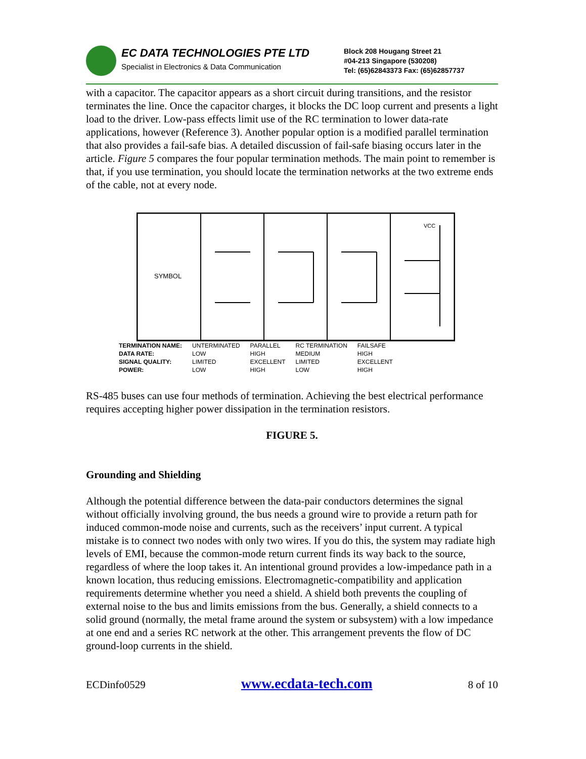EC DATA TECHNOLOGIES PTE LTD
Specialist in Electronics & Data Communication
Block 208 Hougang Street 21
#04-213 Singapore (530208)
Tel: (65)62843373 Fax: (65)62857737
with a capacitor. The capacitor appears as a short circuit during transitions, and the resistor terminates the line. Once the capacitor charges, it blocks the DC loop current and presents a light load to the driver. Low-pass effects limit use of the RC termination to lower data-rate applications, however (Reference 3). Another popular option is a modified parallel termination that also provides a fail-safe bias. A detailed discussion of fail-safe biasing occurs later in the article. Figure 5 compares the four popular termination methods. The main point to remember is that, if you use termination, you should locate the termination networks at the two extreme ends of the cable, not at every node.
SYMBOL
VCC
| TERMINATION NAME: | UNTERMINATED | PARALLEL | RC TERMINATION | FAILSAFE |
| DATA RATE: | LOW | HIGH | MEDIUM | HIGH |
| SIGNAL QUALITY: | LIMITED | EXCELLENT | LIMITED | EXCELLENT |
| POWER: | LOW | HIGH | LOW | HIGH |
RS-485 buses can use four methods of termination. Achieving the best electrical performance requires accepting higher power dissipation in the termination resistors.
FIGURE 5.
Grounding and Shielding
Although the potential difference between the data-pair conductors determines the signal without officially involving ground, the bus needs a ground wire to provide a return path for induced common-mode noise and currents, such as the receivers’ input current. A typical mistake is to connect two nodes with only two wires. If you do this, the system may radiate high levels of EMI, because the common-mode return current finds its way back to the source, regardless of where the loop takes it. An intentional ground provides a low-impedance path in a known location, thus reducing emissions. Electromagnetic-compatibility and application requirements determine whether you need a shield. A shield both prevents the coupling of external noise to the bus and limits emissions from the bus. Generally, a shield connects to a solid ground (normally, the metal frame around the system or subsystem) with a low impedance at one end and a series RC network at the other. This arrangement prevents the flow of DC ground-loop currents in the shield.
ECDinfo0529 www.ecdata-tech.com 8 of 10